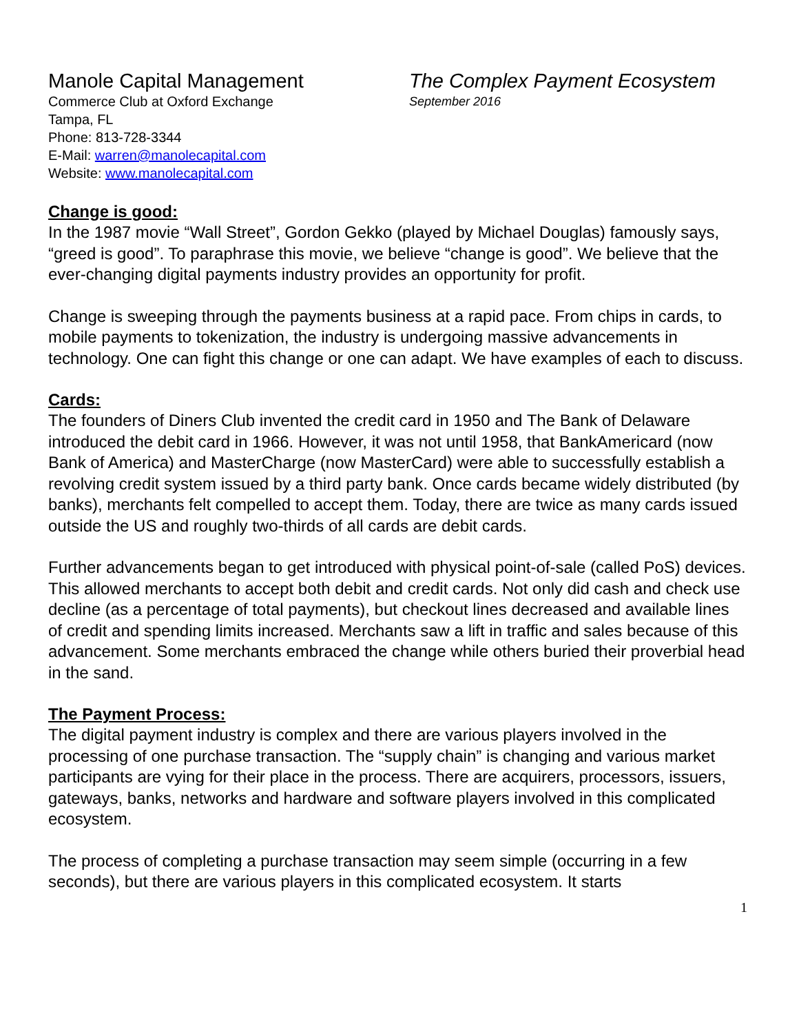Manole Capital Management
Commerce Club at Oxford Exchange
Tampa, FL
Phone: 813-728-3344
E-Mail: warren@manolecapital.com
Website: www.manolecapital.com
The Complex Payment Ecosystem
September 2016
Change is good:
In the 1987 movie “Wall Street”, Gordon Gekko (played by Michael Douglas) famously says, “greed is good”. To paraphrase this movie, we believe “change is good”. We believe that the ever-changing digital payments industry provides an opportunity for profit.
Change is sweeping through the payments business at a rapid pace. From chips in cards, to mobile payments to tokenization, the industry is undergoing massive advancements in technology. One can fight this change or one can adapt. We have examples of each to discuss.
Cards:
The founders of Diners Club invented the credit card in 1950 and The Bank of Delaware introduced the debit card in 1966. However, it was not until 1958, that BankAmericard (now Bank of America) and MasterCharge (now MasterCard) were able to successfully establish a revolving credit system issued by a third party bank. Once cards became widely distributed (by banks), merchants felt compelled to accept them. Today, there are twice as many cards issued outside the US and roughly two-thirds of all cards are debit cards.
Further advancements began to get introduced with physical point-of-sale (called PoS) devices. This allowed merchants to accept both debit and credit cards. Not only did cash and check use decline (as a percentage of total payments), but checkout lines decreased and available lines of credit and spending limits increased. Merchants saw a lift in traffic and sales because of this advancement. Some merchants embraced the change while others buried their proverbial head in the sand.
The Payment Process:
The digital payment industry is complex and there are various players involved in the processing of one purchase transaction. The “supply chain” is changing and various market participants are vying for their place in the process. There are acquirers, processors, issuers, gateways, banks, networks and hardware and software players involved in this complicated ecosystem.
The process of completing a purchase transaction may seem simple (occurring in a few seconds), but there are various players in this complicated ecosystem. It starts
1